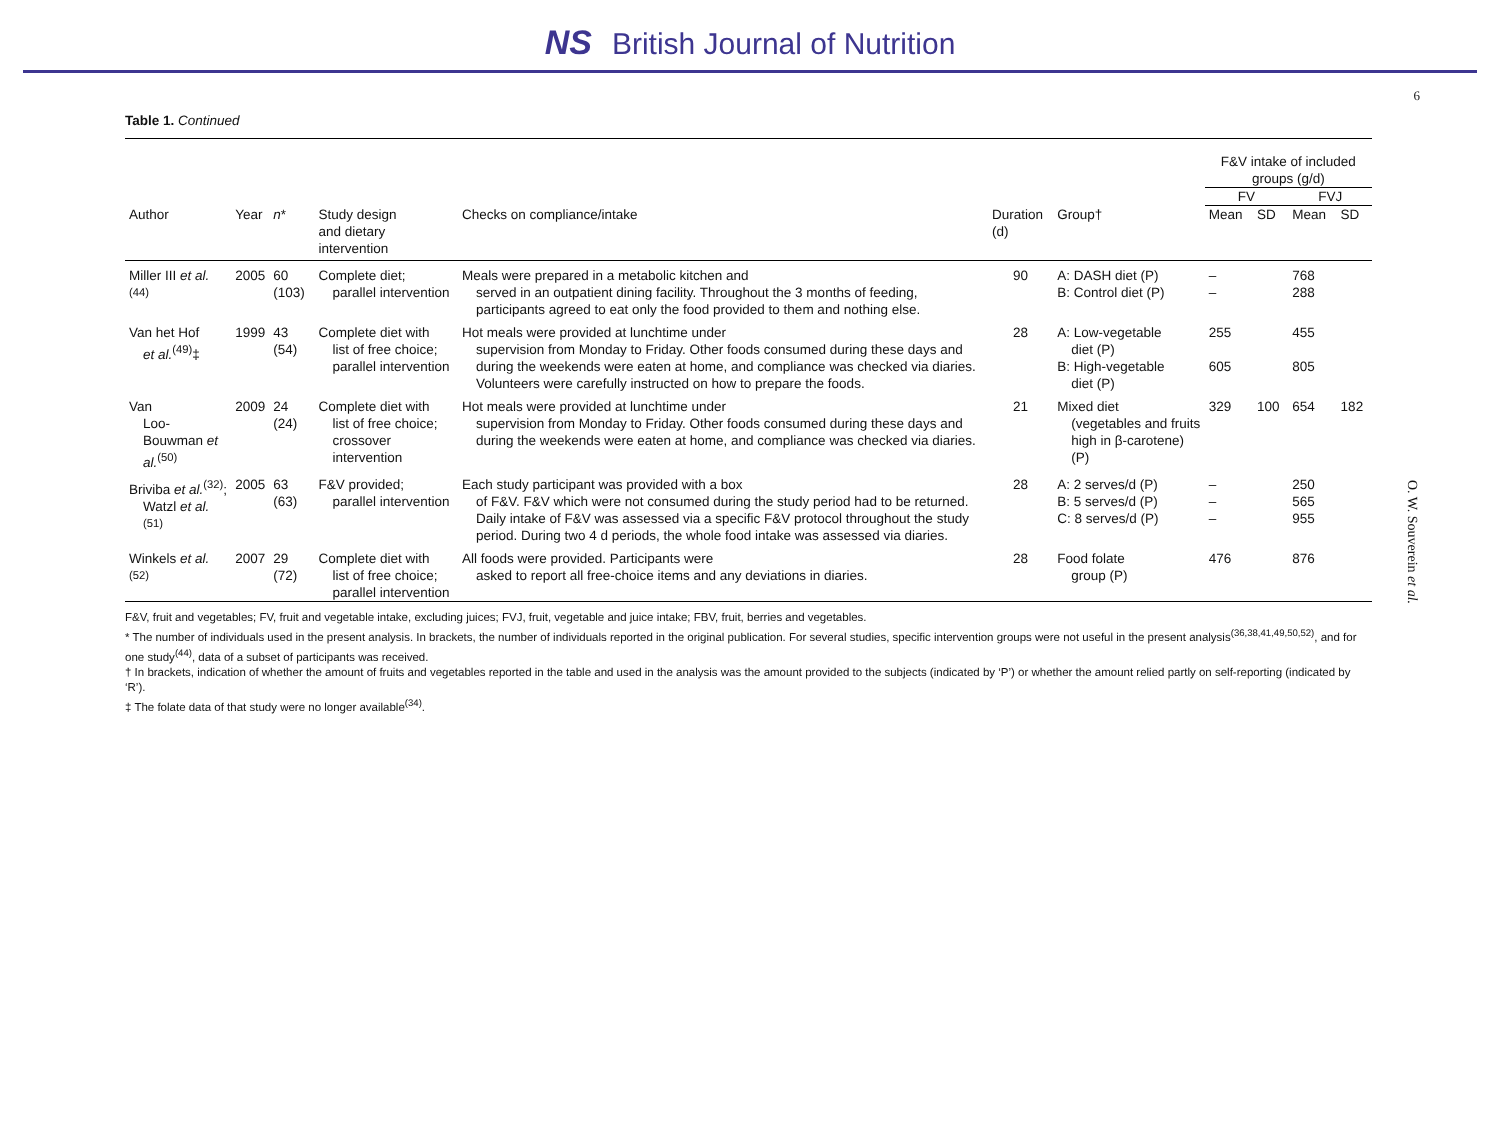NS British Journal of Nutrition
6
Table 1. Continued
| | | | | | | | F&V intake of included groups (g/d) | | | |
| --- | --- | --- | --- | --- | --- | --- | --- | --- | --- | --- |
| | | | | | | | FV | | FVJ | |
| Author | Year | n * | Study design and dietary intervention | Checks on compliance/intake | Duration (d) | Group† | Mean | SD | Mean | SD |
| Miller III et al.<sup>(44)</sup> | 2005 | 60 (103) | Complete diet; parallel intervention | Meals were prepared in a metabolic kitchen and served in an outpatient dining facility. Throughout the 3 months of feeding, participants agreed to eat only the food provided to them and nothing else. | 90 | A: DASH diet (P) B: Control diet (P) | – – | | 768 288 | |
| Van het Hof et al.<sup>(49)</sup>‡ | 1999 | 43 (54) | Complete diet with list of free choice; parallel intervention | Hot meals were provided at lunchtime under supervision from Monday to Friday. Other foods consumed during these days and during the weekends were eaten at home, and compliance was checked via diaries. Volunteers were carefully instructed on how to prepare the foods. | 28 | A: Low-vegetable diet (P) B: High-vegetable diet (P) | 255 605 | | 455 805 | |
| Van Loo-Bouwman et al.<sup>(50)</sup> | 2009 | 24 (24) | Complete diet with list of free choice; crossover intervention | Hot meals were provided at lunchtime under supervision from Monday to Friday. Other foods consumed during these days and during the weekends were eaten at home, and compliance was checked via diaries. | 21 | Mixed diet (vegetables and fruits high in β-carotene) (P) | 329 | 100 | 654 | 182 |
| Briviba et al.<sup>(32)</sup>; Watzl et al.<sup>(51)</sup> | 2005 | 63 (63) | F&V provided; parallel intervention | Each study participant was provided with a box of F&V. F&V which were not consumed during the study period had to be returned. Daily intake of F&V was assessed via a specific F&V protocol throughout the study period. During two 4 d periods, the whole food intake was assessed via diaries. | 28 | A: 2 serves/d (P) B: 5 serves/d (P) C: 8 serves/d (P) | – – – | | 250 565 955 | |
| Winkels et al.<sup>(52)</sup> | 2007 | 29 (72) | Complete diet with list of free choice; parallel intervention | All foods were provided. Participants were asked to report all free-choice items and any deviations in diaries. | 28 | Food folate group (P) | 476 | | 876 | |
F&V, fruit and vegetables; FV, fruit and vegetable intake, excluding juices; FVJ, fruit, vegetable and juice intake; FBV, fruit, berries and vegetables.
* The number of individuals used in the present analysis. In brackets, the number of individuals reported in the original publication. For several studies, specific intervention groups were not useful in the present analysis<sup>(36,38,41,49,50,52)</sup>, and for one study<sup>(44)</sup>, data of a subset of participants was received.
† In brackets, indication of whether the amount of fruits and vegetables reported in the table and used in the analysis was the amount provided to the subjects (indicated by ‘P’) or whether the amount relied partly on self-reporting (indicated by ‘R’).
‡ The folate data of that study were no longer available<sup>(34)</sup>.
O. W. Souverein et al.